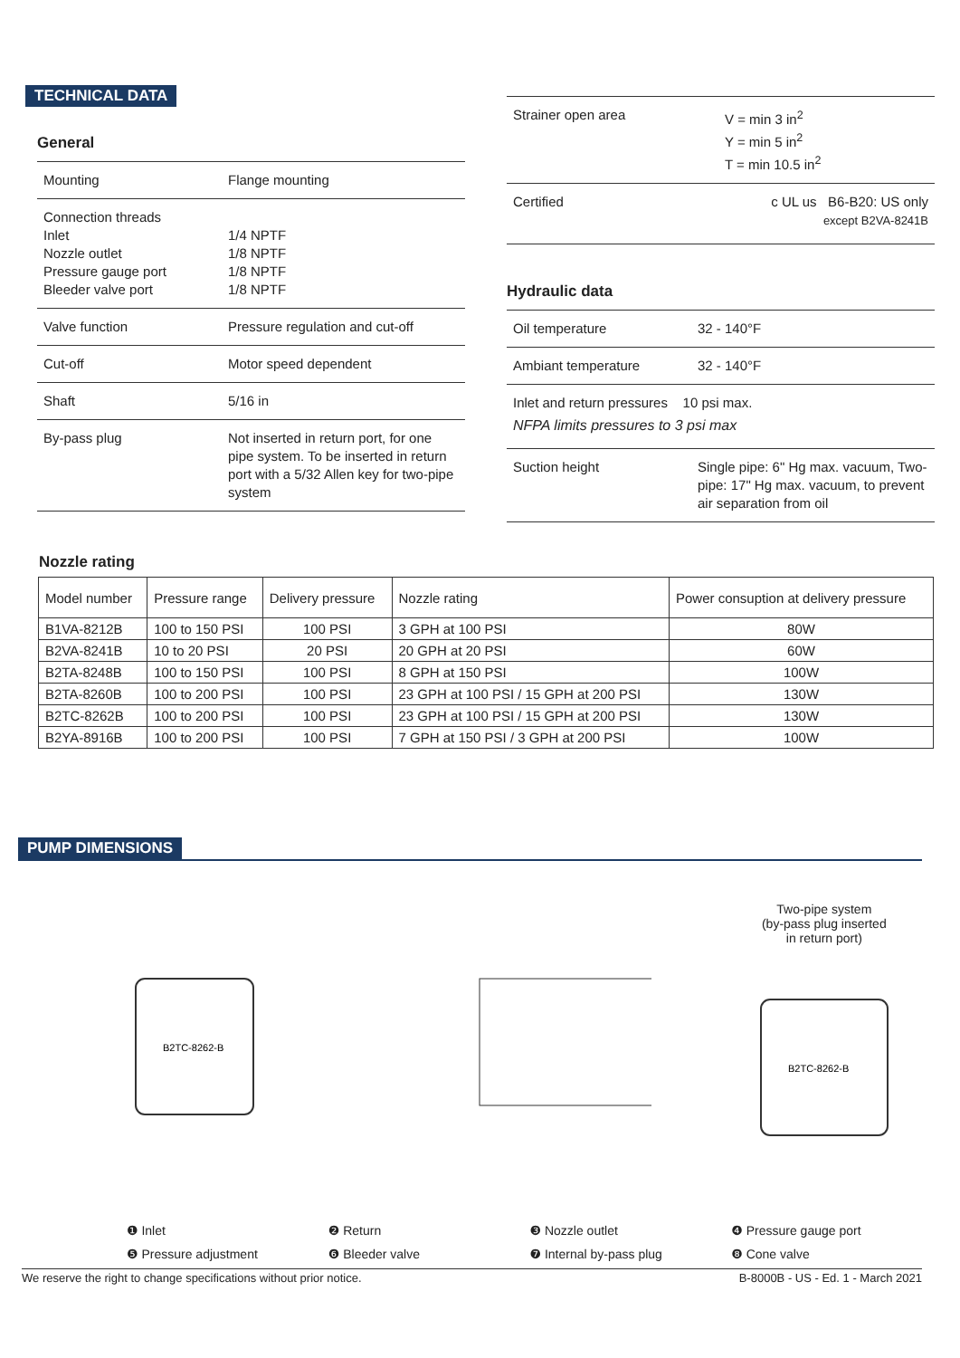TECHNICAL DATA
General
| Mounting | Flange mounting |
| Connection threads Inlet Nozzle outlet Pressure gauge port Bleeder valve port | 1/4 NPTF 1/8 NPTF 1/8 NPTF 1/8 NPTF |
| Valve function | Pressure regulation and cut-off |
| Cut-off | Motor speed dependent |
| Shaft | 5/16 in |
| By-pass plug | Not inserted in return port, for one pipe system. To be inserted in return port with a 5/32 Allen key for two-pipe system |
| Strainer open area | V = min 3 in<sup>2</sup> Y = min 5 in<sup>2</sup> T = min 10.5 in<sup>2</sup> |
| Certified | c UL us B6-B20: US only except B2VA-8241B |
Hydraulic data
| Oil temperature | 32 - 140°F |
| Ambiant temperature | 32 - 140°F |
| Inlet and return pressures 10 psi max. NFPA limits pressures to 3 psi max | |
| Suction height | Single pipe: 6" Hg max. vacuum, Two-pipe: 17" Hg max. vacuum, to prevent air separation from oil |
Nozzle rating
| Model number | Pressure range | Delivery pressure | Nozzle rating | Power consuption at delivery pressure |
| --- | --- | --- | --- | --- |
| B1VA-8212B | 100 to 150 PSI | 100 PSI | 3 GPH at 100 PSI | 80W |
| B2VA-8241B | 10 to 20 PSI | 20 PSI | 20 GPH at 20 PSI | 60W |
| B2TA-8248B | 100 to 150 PSI | 100 PSI | 8 GPH at 150 PSI | 100W |
| B2TA-8260B | 100 to 200 PSI | 100 PSI | 23 GPH at 100 PSI / 15 GPH at 200 PSI | 130W |
| B2TC-8262B | 100 to 200 PSI | 100 PSI | 23 GPH at 100 PSI / 15 GPH at 200 PSI | 130W |
| B2YA-8916B | 100 to 200 PSI | 100 PSI | 7 GPH at 150 PSI / 3 GPH at 200 PSI | 100W |
PUMP DIMENSIONS
B2TC-8262-B
Two-pipe system
(by-pass plug inserted
in return port)
B2TC-8262-B
❶ Inlet ❷ Return ❸ Nozzle outlet ❹ Pressure gauge port ❺ Pressure adjustment ❻ Bleeder valve ❼ Internal by-pass plug ❽ Cone valve
We reserve the right to change specifications without prior notice. B-8000B - US - Ed. 1 - March 2021